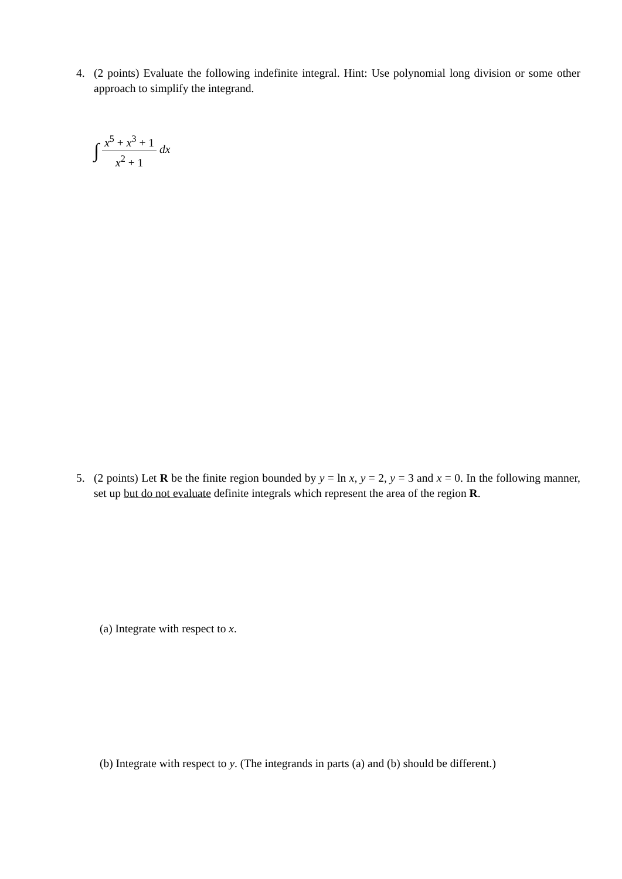4.
(2 points) Evaluate the following indefinite integral. Hint: Use polynomial long division or some other approach to simplify the integrand.
∫ x<sup>5</sup> + x<sup>3</sup> + 1 x<sup>2</sup> + 1 dx
5.
(2 points) Let R be the finite region bounded by y = ln x, y = 2, y = 3 and x = 0. In the following manner, set up but do not evaluate definite integrals which represent the area of the region R.
(a) Integrate with respect to x.
(b) Integrate with respect to y. (The integrands in parts (a) and (b) should be different.)